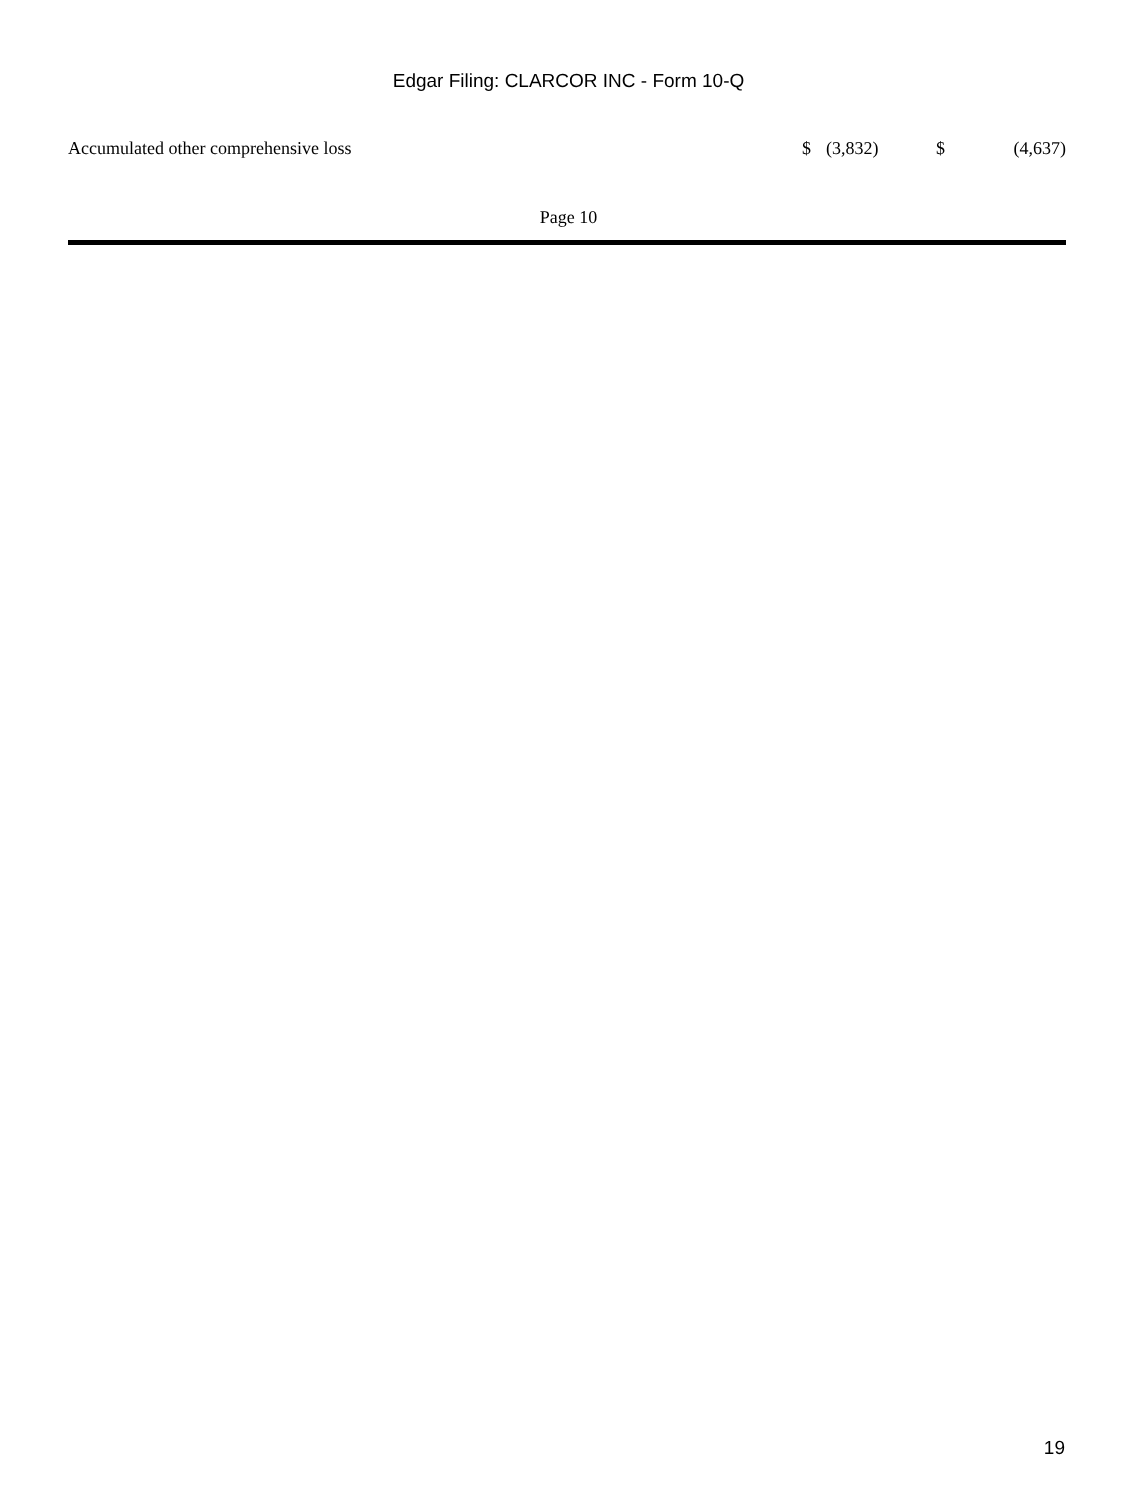Edgar Filing: CLARCOR INC - Form 10-Q
| Accumulated other comprehensive loss | $ | (3,832) | $ | (4,637) |
Page 10
19